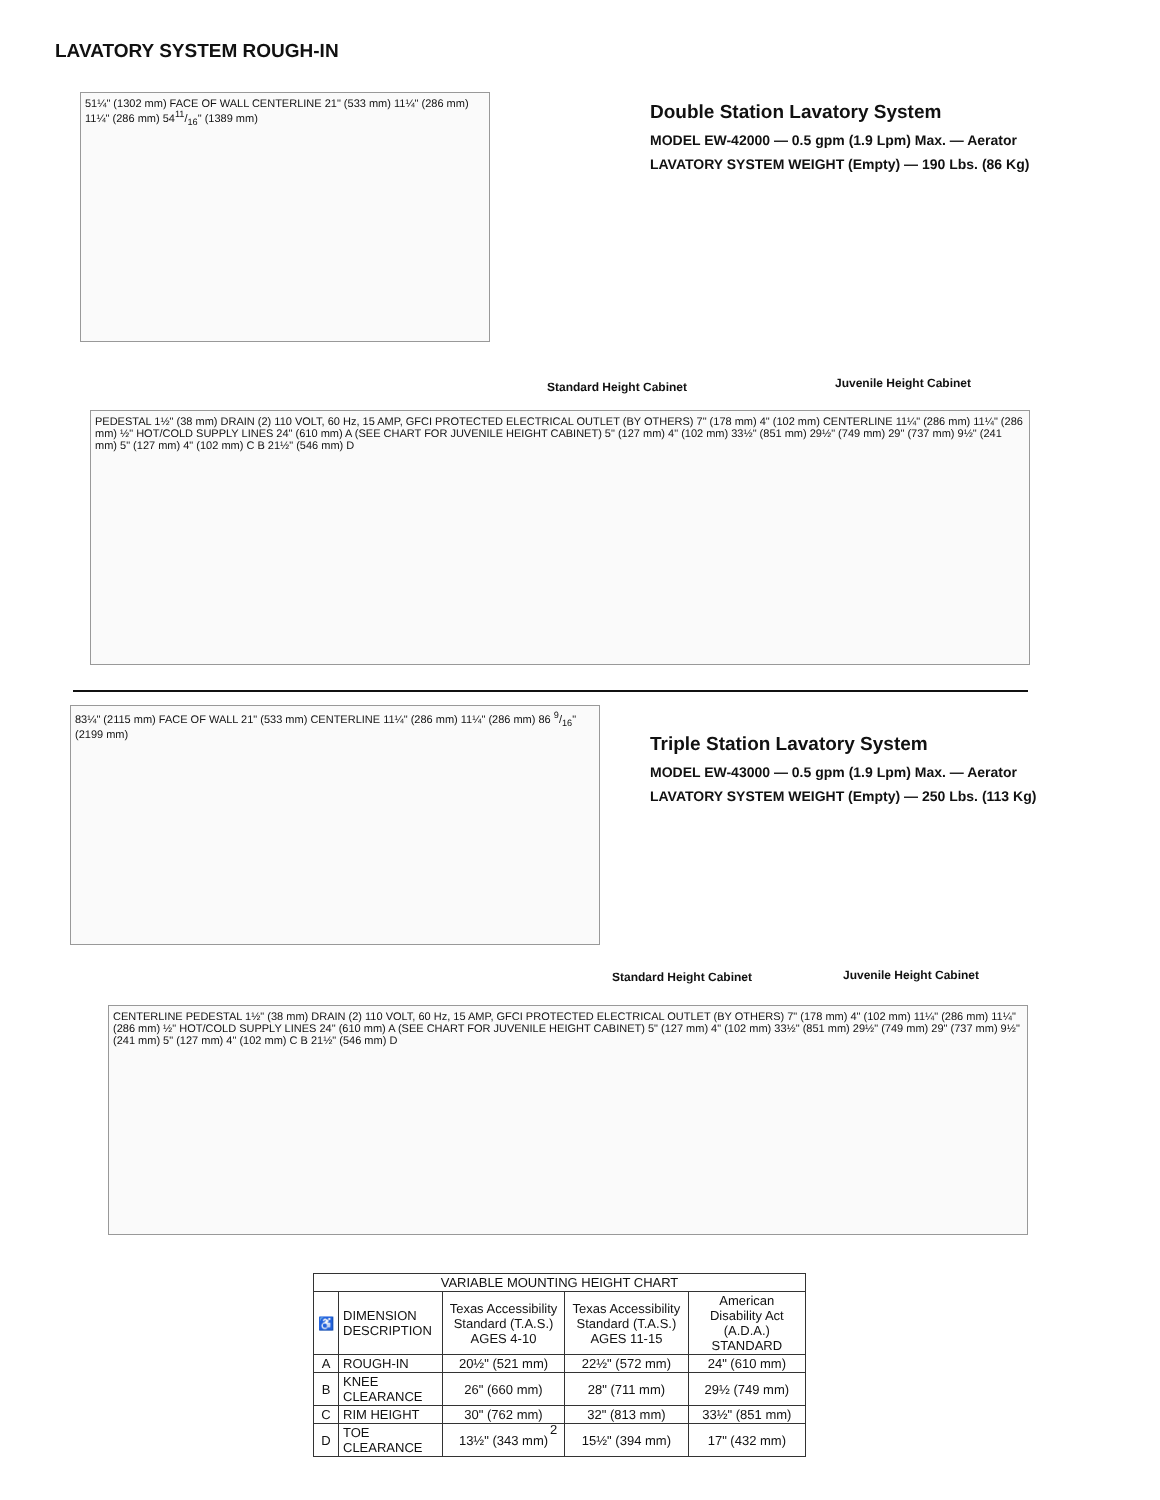LAVATORY SYSTEM ROUGH-IN
51¼" (1302 mm) FACE OF WALL CENTERLINE 21" (533 mm) 11¼" (286 mm) 11¼" (286 mm) 5411/16" (1389 mm)
Double Station Lavatory System
MODEL EW-42000 — 0.5 gpm (1.9 Lpm) Max. — Aerator
LAVATORY SYSTEM WEIGHT (Empty) — 190 Lbs. (86 Kg)
Standard Height Cabinet Juvenile Height Cabinet
PEDESTAL 1½" (38 mm) DRAIN (2) 110 VOLT, 60 Hz, 15 AMP, GFCI PROTECTED ELECTRICAL OUTLET (BY OTHERS) 7" (178 mm) 4" (102 mm) CENTERLINE 11¼" (286 mm) 11¼" (286 mm) ½" HOT/COLD SUPPLY LINES 24" (610 mm) A (SEE CHART FOR JUVENILE HEIGHT CABINET) 5" (127 mm) 4" (102 mm) 33½" (851 mm) 29½" (749 mm) 29" (737 mm) 9½" (241 mm) 5" (127 mm) 4" (102 mm) C B 21½" (546 mm) D
83¼" (2115 mm) FACE OF WALL 21" (533 mm) CENTERLINE 11¼" (286 mm) 11¼" (286 mm) 86 9/16" (2199 mm)
Triple Station Lavatory System
MODEL EW-43000 — 0.5 gpm (1.9 Lpm) Max. — Aerator
LAVATORY SYSTEM WEIGHT (Empty) — 250 Lbs. (113 Kg)
Standard Height Cabinet Juvenile Height Cabinet
CENTERLINE PEDESTAL 1½" (38 mm) DRAIN (2) 110 VOLT, 60 Hz, 15 AMP, GFCI PROTECTED ELECTRICAL OUTLET (BY OTHERS) 7" (178 mm) 4" (102 mm) 11¼" (286 mm) 11¼" (286 mm) ½" HOT/COLD SUPPLY LINES 24" (610 mm) A (SEE CHART FOR JUVENILE HEIGHT CABINET) 5" (127 mm) 4" (102 mm) 33½" (851 mm) 29½" (749 mm) 29" (737 mm) 9½" (241 mm) 5" (127 mm) 4" (102 mm) C B 21½" (546 mm) D
| VARIABLE MOUNTING HEIGHT CHART | | | | |
| --- | --- | --- | --- | --- |
| ♿ | DIMENSION DESCRIPTION | Texas Accessibility Standard (T.A.S.) AGES 4-10 | Texas Accessibility Standard (T.A.S.) AGES 11-15 | American Disability Act (A.D.A.) STANDARD |
| A | ROUGH-IN | 20½" (521 mm) | 22½" (572 mm) | 24" (610 mm) |
| B | KNEE CLEARANCE | 26" (660 mm) | 28" (711 mm) | 29½ (749 mm) |
| C | RIM HEIGHT | 30" (762 mm) | 32" (813 mm) | 33½" (851 mm) |
| D | TOE CLEARANCE | 13½" (343 mm) | 15½" (394 mm) | 17" (432 mm) |
2